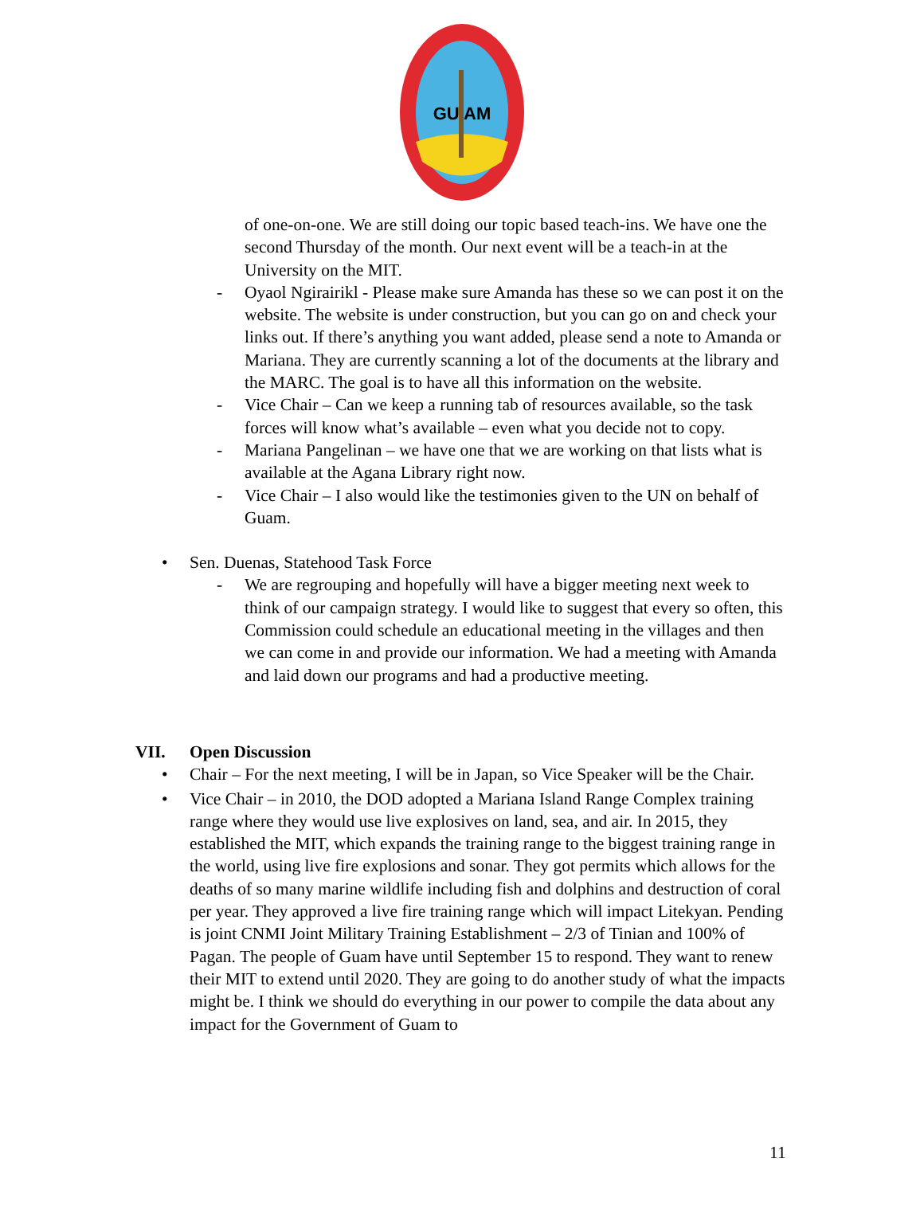GU AM
of one-on-one. We are still doing our topic based teach-ins. We have one the second Thursday of the month. Our next event will be a teach-in at the University on the MIT.
- Oyaol Ngirairikl - Please make sure Amanda has these so we can post it on the website. The website is under construction, but you can go on and check your links out. If there’s anything you want added, please send a note to Amanda or Mariana. They are currently scanning a lot of the documents at the library and the MARC. The goal is to have all this information on the website.
- Vice Chair – Can we keep a running tab of resources available, so the task forces will know what’s available – even what you decide not to copy.
- Mariana Pangelinan – we have one that we are working on that lists what is available at the Agana Library right now.
- Vice Chair – I also would like the testimonies given to the UN on behalf of Guam.
• Sen. Duenas, Statehood Task Force
- We are regrouping and hopefully will have a bigger meeting next week to think of our campaign strategy. I would like to suggest that every so often, this Commission could schedule an educational meeting in the villages and then we can come in and provide our information. We had a meeting with Amanda and laid down our programs and had a productive meeting.
VII. Open Discussion
• Chair – For the next meeting, I will be in Japan, so Vice Speaker will be the Chair.
• Vice Chair – in 2010, the DOD adopted a Mariana Island Range Complex training range where they would use live explosives on land, sea, and air. In 2015, they established the MIT, which expands the training range to the biggest training range in the world, using live fire explosions and sonar. They got permits which allows for the deaths of so many marine wildlife including fish and dolphins and destruction of coral per year. They approved a live fire training range which will impact Litekyan. Pending is joint CNMI Joint Military Training Establishment – 2/3 of Tinian and 100% of Pagan. The people of Guam have until September 15 to respond. They want to renew their MIT to extend until 2020. They are going to do another study of what the impacts might be. I think we should do everything in our power to compile the data about any impact for the Government of Guam to
11